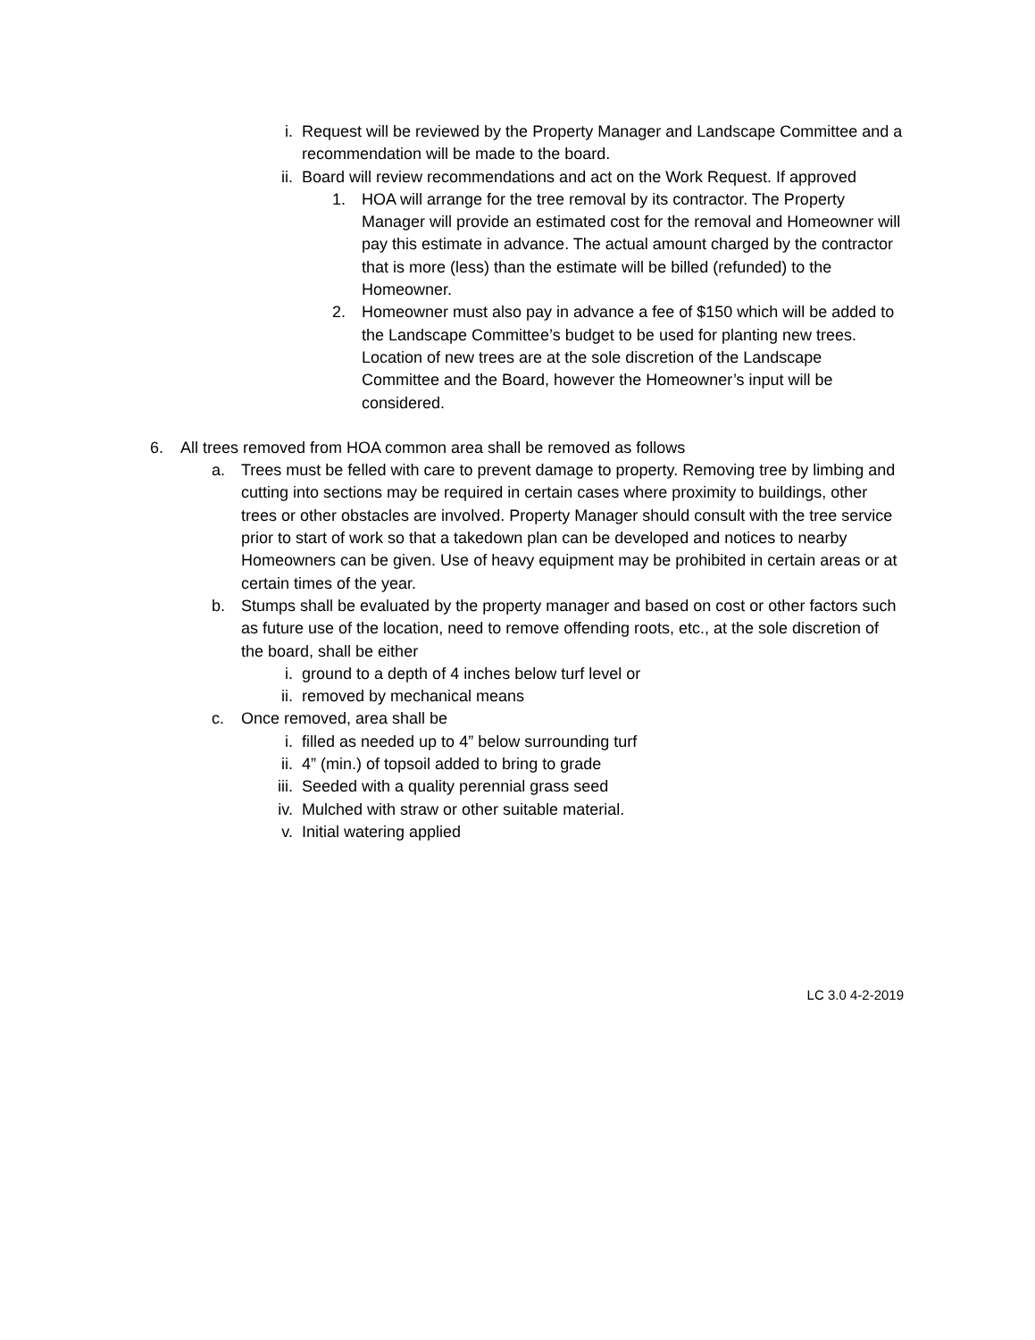i. Request will be reviewed by the Property Manager and Landscape Committee and a recommendation will be made to the board.
ii. Board will review recommendations and act on the Work Request. If approved
1. HOA will arrange for the tree removal by its contractor. The Property Manager will provide an estimated cost for the removal and Homeowner will pay this estimate in advance. The actual amount charged by the contractor that is more (less) than the estimate will be billed (refunded) to the Homeowner.
2. Homeowner must also pay in advance a fee of $150 which will be added to the Landscape Committee’s budget to be used for planting new trees. Location of new trees are at the sole discretion of the Landscape Committee and the Board, however the Homeowner’s input will be considered.
6. All trees removed from HOA common area shall be removed as follows
a. Trees must be felled with care to prevent damage to property. Removing tree by limbing and cutting into sections may be required in certain cases where proximity to buildings, other trees or other obstacles are involved. Property Manager should consult with the tree service prior to start of work so that a takedown plan can be developed and notices to nearby Homeowners can be given. Use of heavy equipment may be prohibited in certain areas or at certain times of the year.
b. Stumps shall be evaluated by the property manager and based on cost or other factors such as future use of the location, need to remove offending roots, etc., at the sole discretion of the board, shall be either
i. ground to a depth of 4 inches below turf level or
ii. removed by mechanical means
c. Once removed, area shall be
i. filled as needed up to 4” below surrounding turf
ii. 4” (min.) of topsoil added to bring to grade
iii. Seeded with a quality perennial grass seed
iv. Mulched with straw or other suitable material.
v. Initial watering applied
LC 3.0 4-2-2019